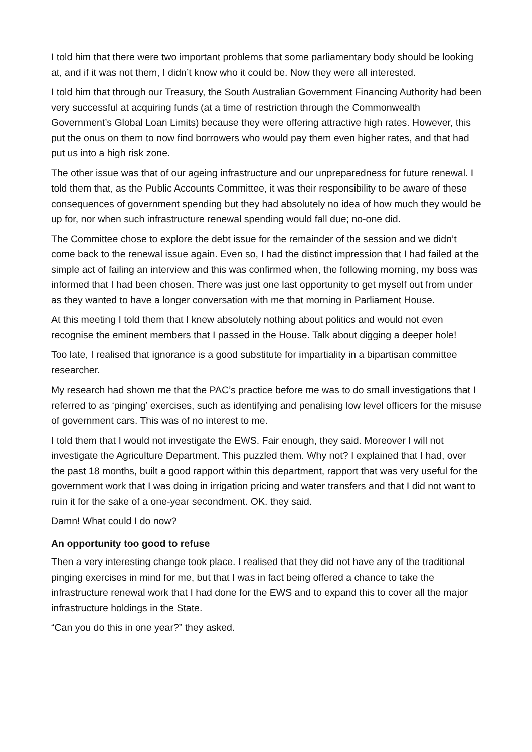I told him that there were two important problems that some parliamentary body should be looking at, and if it was not them, I didn’t know who it could be. Now they were all interested.
I told him that through our Treasury, the South Australian Government Financing Authority had been very successful at acquiring funds (at a time of restriction through the Commonwealth Government’s Global Loan Limits) because they were offering attractive high rates. However, this put the onus on them to now find borrowers who would pay them even higher rates, and that had put us into a high risk zone.
The other issue was that of our ageing infrastructure and our unpreparedness for future renewal. I told them that, as the Public Accounts Committee, it was their responsibility to be aware of these consequences of government spending but they had absolutely no idea of how much they would be up for, nor when such infrastructure renewal spending would fall due; no-one did.
The Committee chose to explore the debt issue for the remainder of the session and we didn’t come back to the renewal issue again. Even so, I had the distinct impression that I had failed at the simple act of failing an interview and this was confirmed when, the following morning, my boss was informed that I had been chosen. There was just one last opportunity to get myself out from under as they wanted to have a longer conversation with me that morning in Parliament House.
At this meeting I told them that I knew absolutely nothing about politics and would not even recognise the eminent members that I passed in the House. Talk about digging a deeper hole!
Too late, I realised that ignorance is a good substitute for impartiality in a bipartisan committee researcher.
My research had shown me that the PAC’s practice before me was to do small investigations that I referred to as ‘pinging’ exercises, such as identifying and penalising low level officers for the misuse of government cars. This was of no interest to me.
I told them that I would not investigate the EWS. Fair enough, they said. Moreover I will not investigate the Agriculture Department. This puzzled them. Why not? I explained that I had, over the past 18 months, built a good rapport within this department, rapport that was very useful for the government work that I was doing in irrigation pricing and water transfers and that I did not want to ruin it for the sake of a one-year secondment. OK. they said.
Damn! What could I do now?
An opportunity too good to refuse
Then a very interesting change took place. I realised that they did not have any of the traditional pinging exercises in mind for me, but that I was in fact being offered a chance to take the infrastructure renewal work that I had done for the EWS and to expand this to cover all the major infrastructure holdings in the State.
“Can you do this in one year?” they asked.